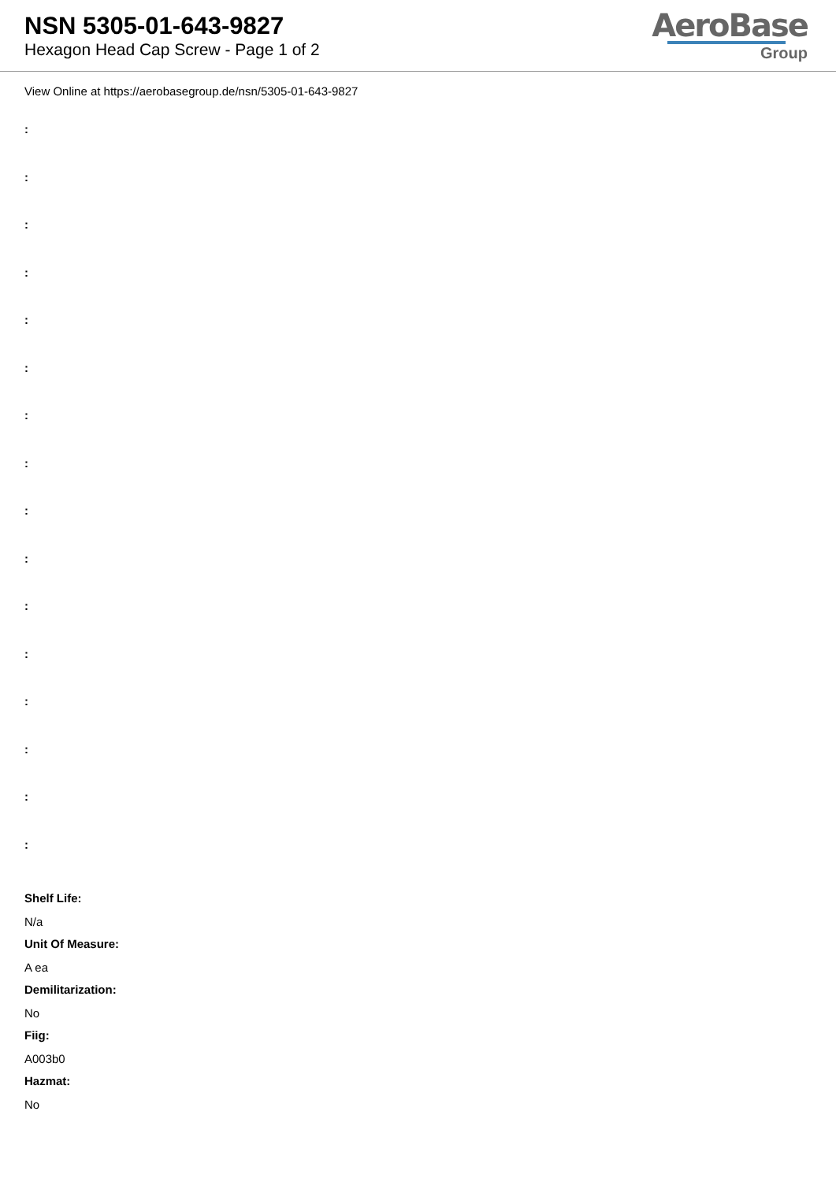NSN 5305-01-643-9827
Hexagon Head Cap Screw - Page 1 of 2
AeroBase
Group
View Online at https://aerobasegroup.de/nsn/5305-01-643-9827
:
:
:
:
:
:
:
:
:
:
:
:
:
:
:
:
Shelf Life:
N/a
Unit Of Measure:
A ea
Demilitarization:
No
Fiig:
A003b0
Hazmat:
No